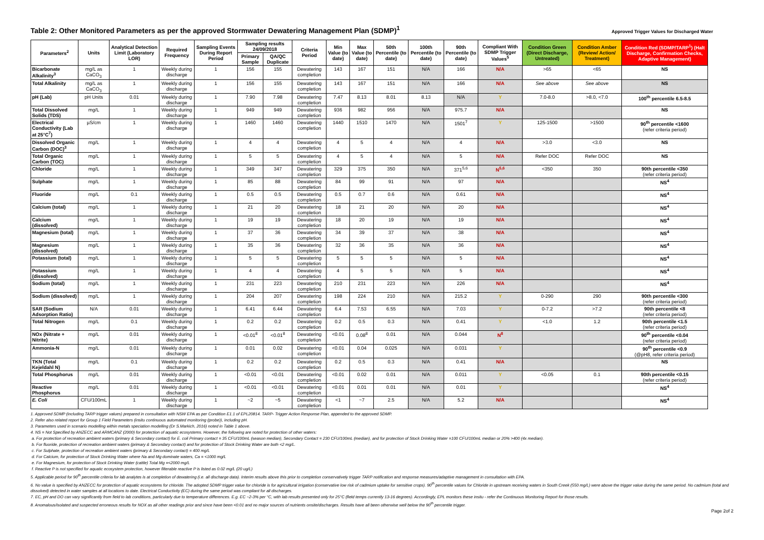Table 2: Other Monitored Parameters as per the approved Stormwater Dewatering Management Plan (SDMP)<sup>1</sup>
Approved Trigger Values for Discharged Water
| Parameters<sup>2</sup> | Units | Analytical Detection Limit (Laboratory LOR) | Required Frequency | Sampling Events During Report Period | Sampling results 24/09/2018 | | Criteria Period | Min Value (to date) | Max Value (to date) | 50th Percentile (to date) | 100th Percentile (to date) | 90th Percentile (to date) | Compliant With SDMP Trigger Values<sup>5</sup> | Condition Green (Direct Discharge, Untreated) | Condition Amber (Review/ Action/ Treatment) | Condition Red (SDMP/TARP<sup>1</sup>) (Halt Discharge, Confirmation Checks, Adaptive Management) |
| --- | --- | --- | --- | --- | --- | --- | --- | --- | --- | --- | --- | --- | --- | --- | --- | --- |
| | | | | | Primary Sample | QA/QC Duplicate | | | | | | | | | | |
| Bicarbonate Alkalinity<sup>3</sup> | mg/L as CaCO<sub>3</sub> | 1 | Weekly during discharge | 1 | 156 | 155 | Dewatering completion | 143 | 167 | 151 | N/A | 166 | N/A | >65 | <65 | NS |
| Total Alkalinity | mg/L as CaCO<sub>3</sub> | 1 | Weekly during discharge | 1 | 156 | 155 | Dewatering completion | 143 | 167 | 151 | N/A | 166 | N/A | See above | See above | NS |
| pH (Lab) | pH Units | 0.01 | Weekly during discharge | 1 | 7.90 | 7.98 | Dewatering completion | 7.47 | 8.13 | 8.01 | 8.13 | N/A | Y | 7.0-8.0 | >8.0, <7.0 | 100<sup>th</sup> percentile 6.5-8.5 |
| Total Dissolved Solids (TDS) | mg/L | 1 | Weekly during discharge | 1 | 949 | 949 | Dewatering completion | 936 | 982 | 956 | N/A | 975.7 | N/A | | | NS |
| Electrical Conductivity (Lab at 25°C<sup>7</sup>) | µS/cm | 1 | Weekly during discharge | 1 | 1460 | 1460 | Dewatering completion | 1440 | 1510 | 1470 | N/A | 1501<sup>7</sup> | Y | 125-1500 | >1500 | 90<sup>th</sup> percentile <1600 (refer criteria period) |
| Dissolved Organic Carbon (DOC)<sup>3</sup> | mg/L | 1 | Weekly during discharge | 1 | 4 | 4 | Dewatering completion | 4 | 5 | 4 | N/A | 4 | N/A | >3.0 | <3.0 | NS |
| Total Organic Carbon (TOC) | mg/L | 1 | Weekly during discharge | 1 | 5 | 5 | Dewatering completion | 4 | 5 | 4 | N/A | 5 | N/A | Refer DOC | Refer DOC | NS |
| Chloride | mg/L | 1 | Weekly during discharge | 1 | 349 | 347 | Dewatering completion | 329 | 375 | 350 | N/A | 371<sup>5,6</sup> | N<sup>5,6</sup> | <350 | 350 | 90th percentile <350 (refer criteria period) |
| Sulphate | mg/L | 1 | Weekly during discharge | 1 | 85 | 88 | Dewatering completion | 84 | 99 | 91 | N/A | 97 | N/A | | | NS<sup>4</sup> |
| Fluoride | mg/L | 0.1 | Weekly during discharge | 1 | 0.5 | 0.5 | Dewatering completion | 0.5 | 0.7 | 0.6 | N/A | 0.61 | N/A | | | NS<sup>4</sup> |
| Calcium (total) | mg/L | 1 | Weekly during discharge | 1 | 21 | 20 | Dewatering completion | 18 | 21 | 20 | N/A | 20 | N/A | | | NS<sup>4</sup> |
| Calcium (dissolved) | mg/L | 1 | Weekly during discharge | 1 | 19 | 19 | Dewatering completion | 18 | 20 | 19 | N/A | 19 | N/A | | | NS<sup>4</sup> |
| Magnesium (total) | mg/L | 1 | Weekly during discharge | 1 | 37 | 36 | Dewatering completion | 34 | 39 | 37 | N/A | 38 | N/A | | | NS<sup>4</sup> |
| Magnesium (dissolved) | mg/L | 1 | Weekly during discharge | 1 | 35 | 36 | Dewatering completion | 32 | 36 | 35 | N/A | 36 | N/A | | | NS<sup>4</sup> |
| Potassium (total) | mg/L | 1 | Weekly during discharge | 1 | 5 | 5 | Dewatering completion | 5 | 5 | 5 | N/A | 5 | N/A | | | NS<sup>4</sup> |
| Potassium (dissolved) | mg/L | 1 | Weekly during discharge | 1 | 4 | 4 | Dewatering completion | 4 | 5 | 5 | N/A | 5 | N/A | | | NS<sup>4</sup> |
| Sodium (total) | mg/L | 1 | Weekly during discharge | 1 | 231 | 223 | Dewatering completion | 210 | 231 | 223 | N/A | 226 | N/A | | | NS<sup>4</sup> |
| Sodium (dissolved) | mg/L | 1 | Weekly during discharge | 1 | 204 | 207 | Dewatering completion | 198 | 224 | 210 | N/A | 215.2 | Y | 0-290 | 290 | 90th percentile <300 (refer criteria period) |
| SAR (Sodium Adsorption Ratio) | N/A | 0.01 | Weekly during discharge | 1 | 6.41 | 6.44 | Dewatering completion | 6.4 | 7.53 | 6.55 | N/A | 7.03 | Y | 0-7.2 | >7.2 | 90th percentile <8 (refer criteria period) |
| Total Nitrogen | mg/L | 0.1 | Weekly during discharge | 1 | 0.2 | 0.2 | Dewatering completion | 0.2 | 0.5 | 0.3 | N/A | 0.41 | Y | <1.0 | 1.2 | 90th percentile <1.5 (refer criteria period) |
| NOx (Nitrate + Nitrite) | mg/L | 0.01 | Weekly during discharge | 1 | <0.01<sup>8</sup> | <0.01<sup>8</sup> | Dewatering completion | <0.01 | 0.08<sup>8</sup> | 0.01 | N/A | 0.044 | N<sup>8</sup> | | | 90<sup>th</sup> percentile <0.04 (refer criteria period) |
| Ammonia-N | mg/L | 0.01 | Weekly during discharge | 1 | 0.01 | 0.02 | Dewatering completion | <0.01 | 0.04 | 0.025 | N/A | 0.031 | Y | | | 90<sup>th</sup> percentile <0.9 (@pH8, refer criteria period) |
| TKN (Total Kejeldahl N) | mg/L | 0.1 | Weekly during discharge | 1 | 0.2 | 0.2 | Dewatering completion | 0.2 | 0.5 | 0.3 | N/A | 0.41 | N/A | | | NS |
| Total Phosphorus | mg/L | 0.01 | Weekly during discharge | 1 | <0.01 | <0.01 | Dewatering completion | <0.01 | 0.02 | 0.01 | N/A | 0.011 | Y | <0.05 | 0.1 | 90th percentile <0.15 (refer criteria period) |
| Reactive Phosphorus | mg/L | 0.01 | Weekly during discharge | 1 | <0.01 | <0.01 | Dewatering completion | <0.01 | 0.01 | 0.01 | N/A | 0.01 | Y | | | NS<sup>4</sup> |
| E. Coli | CFU/100mL | 1 | Weekly during discharge | 1 | ~2 | ~5 | Dewatering completion | <1 | ~7 | 2.5 | N/A | 5.2 | N/A | | | NS<sup>4</sup> |
1. Approved SDMP (including TARP trigger values) prepared in consultation with NSW EPA as per Condition E1.1 of EPL20814. TARP- Trigger Action Response Plan, appended to the approved SDMP.
2. Refer also related report for Group 1 Field Parameters (insitu continuous automated monitoring (probe)), including pH.
3. Parameters used in scenario modelling within metals speciation modelling (Dr S.Markich, 2016) noted in Table 1 above.
4. NS = Not Specified by ANZECC and ARMCANZ (2000) for protection of aquatic ecosystems. However, the following are noted for protection of other waters:
a. For protection of recreation ambient waters (primary & Secondary contact) for E. coli Primary contact = 35 CFU/100mL (season median), Secondary Contact = 230 CFU/100mL (median), and for protection of Stock Drinking Water =100 CFU/100mL median or 20% >400 (4x median).
b. For fluoride, protection of recreation ambient waters (primary & Secondary contact) and for protection of Stock Drinking Water are both <2 mg/L.
c. For Sulphate, protection of recreation ambient waters (primary & Secondary contact) = 400 mg/L
d. For Calcium, for protection of Stock Drinking Water where Na and Mg dominate waters, Ca = <1000 mg/L
e. For Magnesium, for protection of Stock Drinking Water (cattle) Total Mg =<2000 mg/L
f. Reactive P is not specified for aquatic ecosystem protection, however filterable reactive P is listed as 0.02 mg/L (20 ug/L)
5. Applicable period for 90<sup>th</sup> percentile criteria for lab analytes is at completion of dewatering (i.e. all discharge data). Interim results above this prior to completion conservatively trigger TARP notification and response measures/adaptive management in consultation with EPA.
6. No value is specified by ANZECC for protection of aquatic ecosystems for chloride. The adopted SDMP trigger value for chloride is for agricultural irrigation (conservative low risk of cadmium uptake for sensitive crops). 90<sup>th</sup> percentile values for Chloride in upstream receiving waters in South Creek (550 mg/L) were above the trigger value during the same period. No cadmium (total and dissolved) detected in water samples at all locations to date. Electrical Conductivity (EC) during the same period was compliant for all discharges.
7. EC, pH and DO can vary significantly from field to lab conditions, particularly due to temperature differences. E.g. EC ~2-3% per °C, with lab results presented only for 25°C (field temps currently 13-16 degrees). Accordingly, EPL monitors these insitu - refer the Continuous Monitoring Report for those results.
8. Anomalous/isolated and suspected erroneous results for NOX as all other readings prior and since have been <0.01 and no major sources of nutrients onsite/discharges. Results have all been otherwise well below the 90<sup>th</sup> percentile trigger.
Page 2of 2